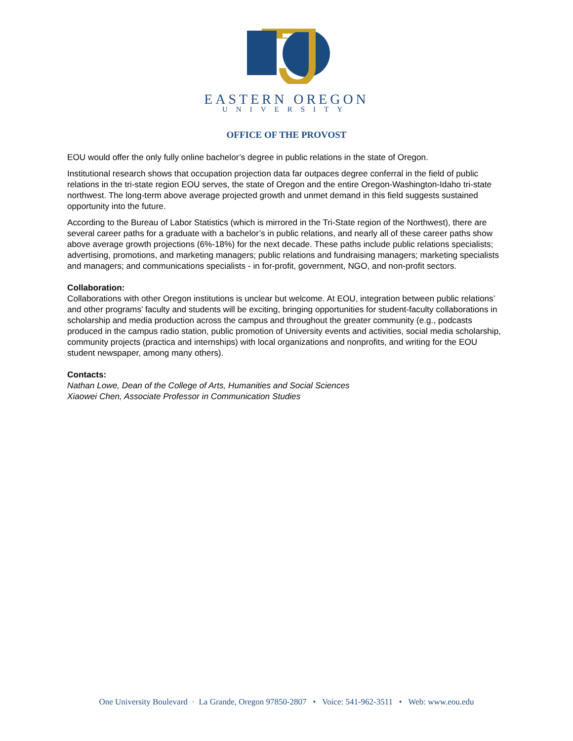EASTERN OREGON
UNIVERSITY
OFFICE OF THE PROVOST
EOU would offer the only fully online bachelor’s degree in public relations in the state of Oregon.
Institutional research shows that occupation projection data far outpaces degree conferral in the field of public relations in the tri-state region EOU serves, the state of Oregon and the entire Oregon-Washington-Idaho tri-state northwest. The long-term above average projected growth and unmet demand in this field suggests sustained opportunity into the future.
According to the Bureau of Labor Statistics (which is mirrored in the Tri-State region of the Northwest), there are several career paths for a graduate with a bachelor’s in public relations, and nearly all of these career paths show above average growth projections (6%-18%) for the next decade. These paths include public relations specialists; advertising, promotions, and marketing managers; public relations and fundraising managers; marketing specialists and managers; and communications specialists - in for-profit, government, NGO, and non-profit sectors.
Collaboration:
Collaborations with other Oregon institutions is unclear but welcome. At EOU, integration between public relations’ and other programs’ faculty and students will be exciting, bringing opportunities for student-faculty collaborations in scholarship and media production across the campus and throughout the greater community (e.g., podcasts produced in the campus radio station, public promotion of University events and activities, social media scholarship, community projects (practica and internships) with local organizations and nonprofits, and writing for the EOU student newspaper, among many others).
Contacts:
Nathan Lowe, Dean of the College of Arts, Humanities and Social Sciences
Xiaowei Chen, Associate Professor in Communication Studies
One University Boulevard · La Grande, Oregon 97850-2807 • Voice: 541-962-3511 • Web: www.eou.edu